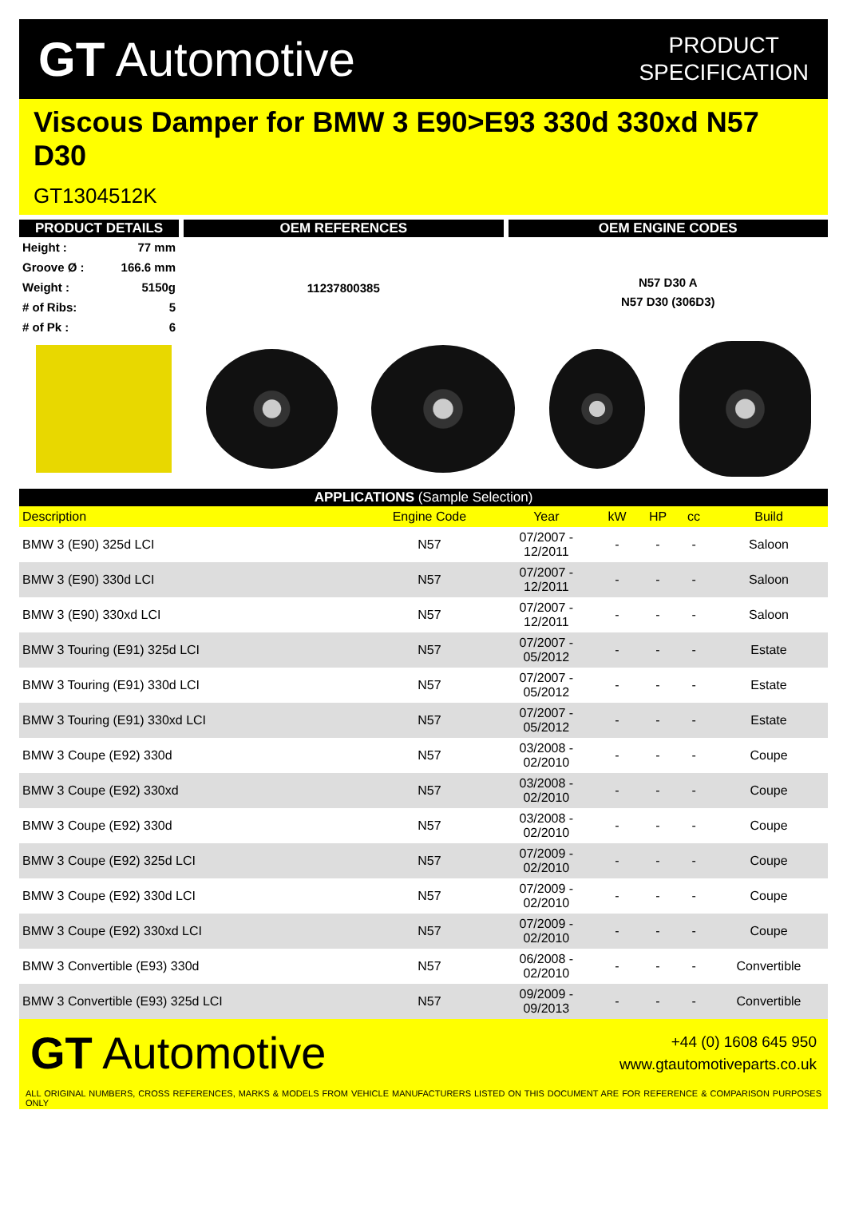GT Automotive
PRODUCT
SPECIFICATION
Viscous Damper for BMW 3 E90>E93 330d 330xd N57 D30
GT1304512K
PRODUCT DETAILS
| Height : | 77 mm |
| Groove Ø : | 166.6 mm |
| Weight : | 5150g |
| # of Ribs: | 5 |
| # of Pk : | 6 |
OEM REFERENCES
11237800385
OEM ENGINE CODES
N57 D30 A
N57 D30 (306D3)
APPLICATIONS (Sample Selection)
| Description | Engine Code | Year | kW | HP | cc | Build |
| --- | --- | --- | --- | --- | --- | --- |
| BMW 3 (E90) 325d LCI | N57 | 07/2007 - 12/2011 | - | - | - | Saloon |
| BMW 3 (E90) 330d LCI | N57 | 07/2007 - 12/2011 | - | - | - | Saloon |
| BMW 3 (E90) 330xd LCI | N57 | 07/2007 - 12/2011 | - | - | - | Saloon |
| BMW 3 Touring (E91) 325d LCI | N57 | 07/2007 - 05/2012 | - | - | - | Estate |
| BMW 3 Touring (E91) 330d LCI | N57 | 07/2007 - 05/2012 | - | - | - | Estate |
| BMW 3 Touring (E91) 330xd LCI | N57 | 07/2007 - 05/2012 | - | - | - | Estate |
| BMW 3 Coupe (E92) 330d | N57 | 03/2008 - 02/2010 | - | - | - | Coupe |
| BMW 3 Coupe (E92) 330xd | N57 | 03/2008 - 02/2010 | - | - | - | Coupe |
| BMW 3 Coupe (E92) 330d | N57 | 03/2008 - 02/2010 | - | - | - | Coupe |
| BMW 3 Coupe (E92) 325d LCI | N57 | 07/2009 - 02/2010 | - | - | - | Coupe |
| BMW 3 Coupe (E92) 330d LCI | N57 | 07/2009 - 02/2010 | - | - | - | Coupe |
| BMW 3 Coupe (E92) 330xd LCI | N57 | 07/2009 - 02/2010 | - | - | - | Coupe |
| BMW 3 Convertible (E93) 330d | N57 | 06/2008 - 02/2010 | - | - | - | Convertible |
| BMW 3 Convertible (E93) 325d LCI | N57 | 09/2009 - 09/2013 | - | - | - | Convertible |
GT Automotive
+44 (0) 1608 645 950
www.gtautomotiveparts.co.uk
ALL ORIGINAL NUMBERS, CROSS REFERENCES, MARKS & MODELS FROM VEHICLE MANUFACTURERS LISTED ON THIS DOCUMENT ARE FOR REFERENCE & COMPARISON PURPOSES ONLY